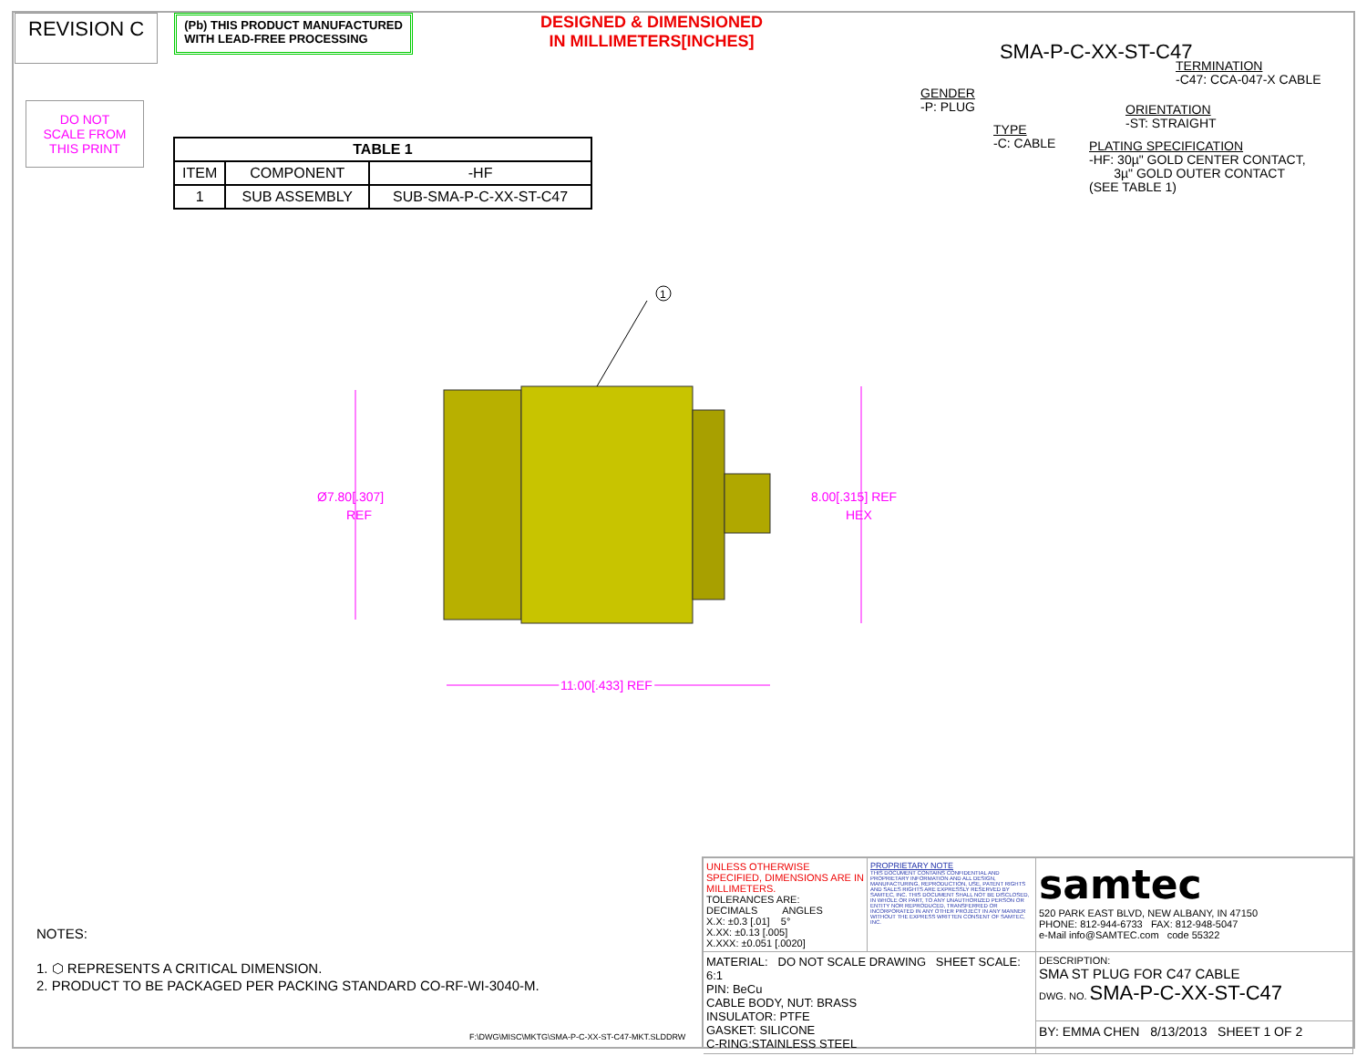REVISION C
(Pb) THIS PRODUCT MANUFACTURED
WITH LEAD-FREE PROCESSING
DESIGNED & DIMENSIONED
IN MILLIMETERS[INCHES]
SMA-P-C-XX-ST-C47
DO NOT
SCALE FROM
THIS PRINT
| TABLE 1 | | |
| --- | --- | --- |
| ITEM | COMPONENT | -HF |
| 1 | SUB ASSEMBLY | SUB-SMA-P-C-XX-ST-C47 |
GENDER
-P: PLUG
TYPE
-C: CABLE
TERMINATION
-C47: CCA-047-X CABLE
ORIENTATION
-ST: STRAIGHT
PLATING SPECIFICATION
-HF: 30µ" GOLD CENTER CONTACT,
3µ" GOLD OUTER CONTACT
(SEE TABLE 1)
1
Ø7.80[.307]
REF
8.00[.315] REF
HEX
11.00[.433] REF
NOTES:
1. ⬡ REPRESENTS A CRITICAL DIMENSION.
2. PRODUCT TO BE PACKAGED PER PACKING STANDARD CO-RF-WI-3040-M.
F:\DWG\MISC\MKTG\SMA-P-C-XX-ST-C47-MKT.SLDDRW
UNLESS OTHERWISE SPECIFIED, DIMENSIONS ARE IN MILLIMETERS.
TOLERANCES ARE:
DECIMALS ANGLES
X.X: ±0.3 [.01] 5°
X.XX: ±0.13 [.005]
X.XXX: ±0.051 [.0020]
PROPRIETARY NOTE
THIS DOCUMENT CONTAINS CONFIDENTIAL AND PROPRIETARY INFORMATION AND ALL DESIGN, MANUFACTURING, REPRODUCTION, USE, PATENT RIGHTS AND SALES RIGHTS ARE EXPRESSLY RESERVED BY SAMTEC, INC. THIS DOCUMENT SHALL NOT BE DISCLOSED, IN WHOLE OR PART, TO ANY UNAUTHORIZED PERSON OR ENTITY NOR REPRODUCED, TRANSFERRED OR INCORPORATED IN ANY OTHER PROJECT IN ANY MANNER WITHOUT THE EXPRESS WRITTEN CONSENT OF SAMTEC, INC.
samtec
520 PARK EAST BLVD, NEW ALBANY, IN 47150
PHONE: 812-944-6733 FAX: 812-948-5047
e-Mail info@SAMTEC.com code 55322
MATERIAL: DO NOT SCALE DRAWING SHEET SCALE: 6:1
PIN: BeCu
CABLE BODY, NUT: BRASS
INSULATOR: PTFE
GASKET: SILICONE
C-RING:STAINLESS STEEL
DESCRIPTION:
SMA ST PLUG FOR C47 CABLE
DWG. NO. SMA-P-C-XX-ST-C47
BY: EMMA CHEN 8/13/2013 SHEET 1 OF 2